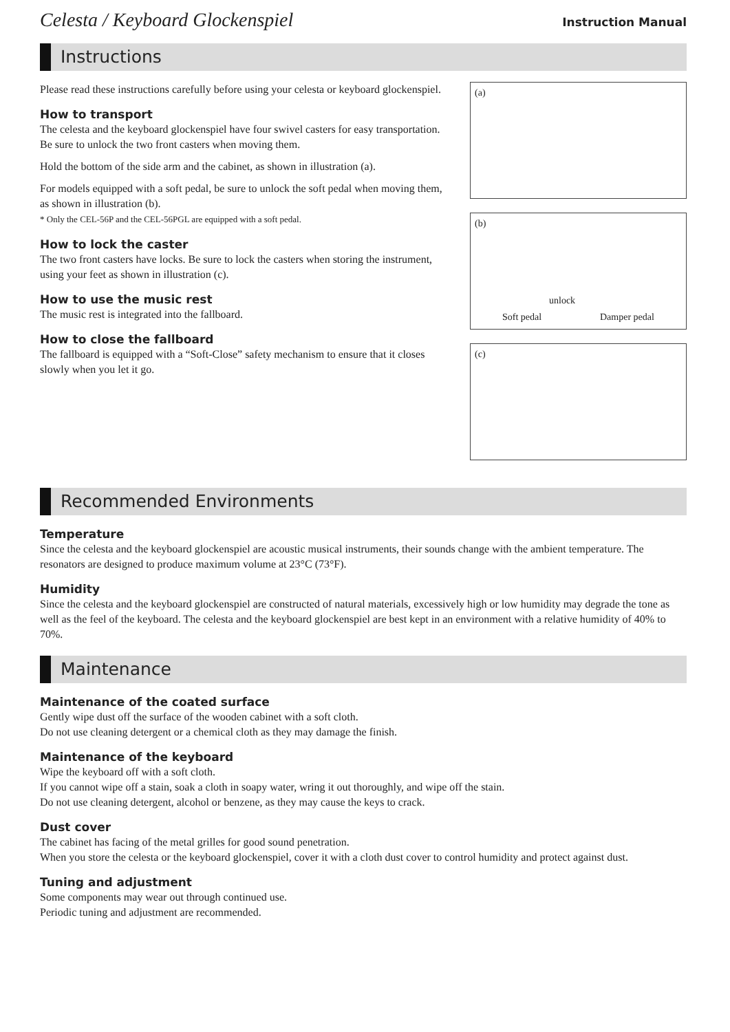Celesta / Keyboard Glockenspiel
Instruction Manual
Instructions
Please read these instructions carefully before using your celesta or keyboard glockenspiel.
How to transport
The celesta and the keyboard glockenspiel have four swivel casters for easy transportation. Be sure to unlock the two front casters when moving them.
Hold the bottom of the side arm and the cabinet, as shown in illustration (a).
For models equipped with a soft pedal, be sure to unlock the soft pedal when moving them, as shown in illustration (b).
* Only the CEL-56P and the CEL-56PGL are equipped with a soft pedal.
How to lock the caster
The two front casters have locks. Be sure to lock the casters when storing the instrument, using your feet as shown in illustration (c).
How to use the music rest
The music rest is integrated into the fallboard.
How to close the fallboard
The fallboard is equipped with a “Soft-Close” safety mechanism to ensure that it closes slowly when you let it go.
(a)
(b)
unlock
Soft pedal Damper pedal
(c)
Recommended Environments
Temperature
Since the celesta and the keyboard glockenspiel are acoustic musical instruments, their sounds change with the ambient temperature. The resonators are designed to produce maximum volume at 23°C (73°F).
Humidity
Since the celesta and the keyboard glockenspiel are constructed of natural materials, excessively high or low humidity may degrade the tone as well as the feel of the keyboard. The celesta and the keyboard glockenspiel are best kept in an environment with a relative humidity of 40% to 70%.
Maintenance
Maintenance of the coated surface
Gently wipe dust off the surface of the wooden cabinet with a soft cloth.
Do not use cleaning detergent or a chemical cloth as they may damage the finish.
Maintenance of the keyboard
Wipe the keyboard off with a soft cloth.
If you cannot wipe off a stain, soak a cloth in soapy water, wring it out thoroughly, and wipe off the stain.
Do not use cleaning detergent, alcohol or benzene, as they may cause the keys to crack.
Dust cover
The cabinet has facing of the metal grilles for good sound penetration.
When you store the celesta or the keyboard glockenspiel, cover it with a cloth dust cover to control humidity and protect against dust.
Tuning and adjustment
Some components may wear out through continued use.
Periodic tuning and adjustment are recommended.